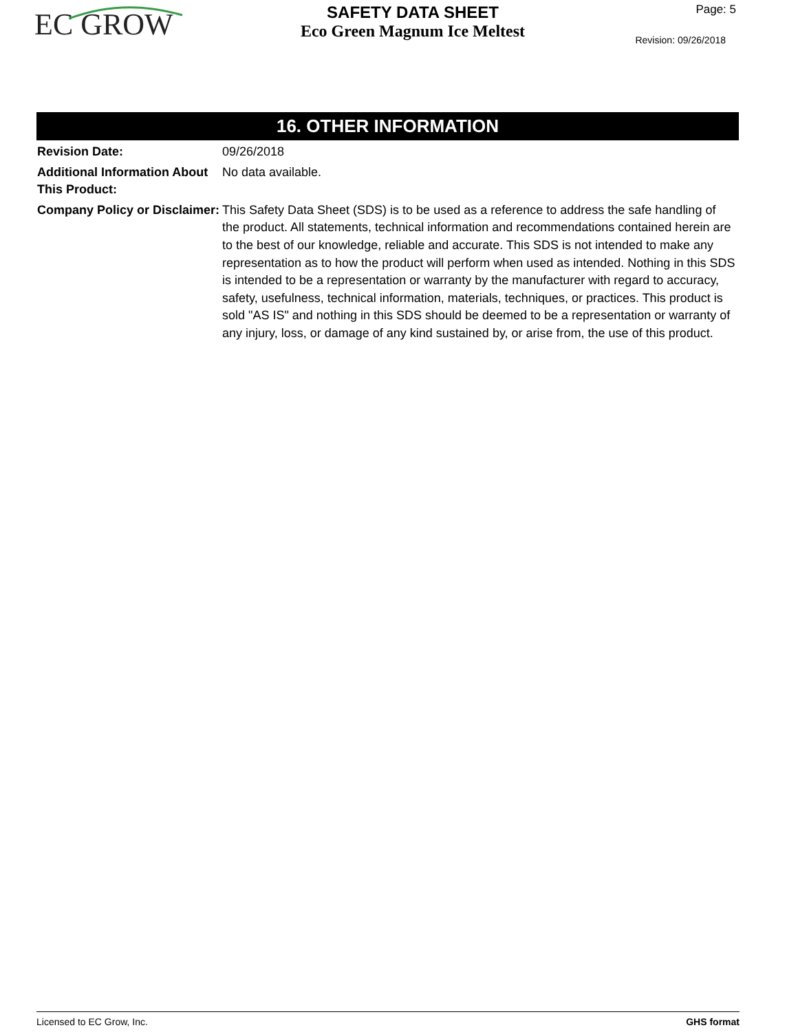EC GROW
SAFETY DATA SHEET
Eco Green Magnum Ice Meltest
Page: 5
Revision: 09/26/2018
16. OTHER INFORMATION
Revision Date: 09/26/2018
Additional Information About This Product:
No data available.
Company Policy or Disclaimer:
This Safety Data Sheet (SDS) is to be used as a reference to address the safe handling of the product. All statements, technical information and recommendations contained herein are to the best of our knowledge, reliable and accurate. This SDS is not intended to make any representation as to how the product will perform when used as intended. Nothing in this SDS is intended to be a representation or warranty by the manufacturer with regard to accuracy, safety, usefulness, technical information, materials, techniques, or practices. This product is sold "AS IS" and nothing in this SDS should be deemed to be a representation or warranty of any injury, loss, or damage of any kind sustained by, or arise from, the use of this product.
Licensed to EC Grow, Inc. GHS format